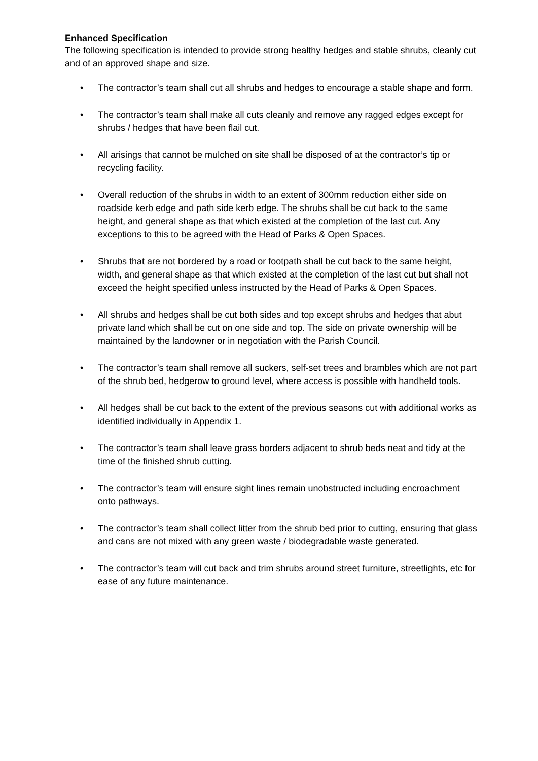Enhanced Specification
The following specification is intended to provide strong healthy hedges and stable shrubs, cleanly cut and of an approved shape and size.
• The contractor’s team shall cut all shrubs and hedges to encourage a stable shape and form.
• The contractor’s team shall make all cuts cleanly and remove any ragged edges except for shrubs / hedges that have been flail cut.
• All arisings that cannot be mulched on site shall be disposed of at the contractor’s tip or recycling facility.
• Overall reduction of the shrubs in width to an extent of 300mm reduction either side on roadside kerb edge and path side kerb edge. The shrubs shall be cut back to the same height, and general shape as that which existed at the completion of the last cut. Any exceptions to this to be agreed with the Head of Parks & Open Spaces.
• Shrubs that are not bordered by a road or footpath shall be cut back to the same height, width, and general shape as that which existed at the completion of the last cut but shall not exceed the height specified unless instructed by the Head of Parks & Open Spaces.
• All shrubs and hedges shall be cut both sides and top except shrubs and hedges that abut private land which shall be cut on one side and top. The side on private ownership will be maintained by the landowner or in negotiation with the Parish Council.
• The contractor’s team shall remove all suckers, self-set trees and brambles which are not part of the shrub bed, hedgerow to ground level, where access is possible with handheld tools.
• All hedges shall be cut back to the extent of the previous seasons cut with additional works as identified individually in Appendix 1.
• The contractor’s team shall leave grass borders adjacent to shrub beds neat and tidy at the time of the finished shrub cutting.
• The contractor’s team will ensure sight lines remain unobstructed including encroachment onto pathways.
• The contractor’s team shall collect litter from the shrub bed prior to cutting, ensuring that glass and cans are not mixed with any green waste / biodegradable waste generated.
• The contractor’s team will cut back and trim shrubs around street furniture, streetlights, etc for ease of any future maintenance.